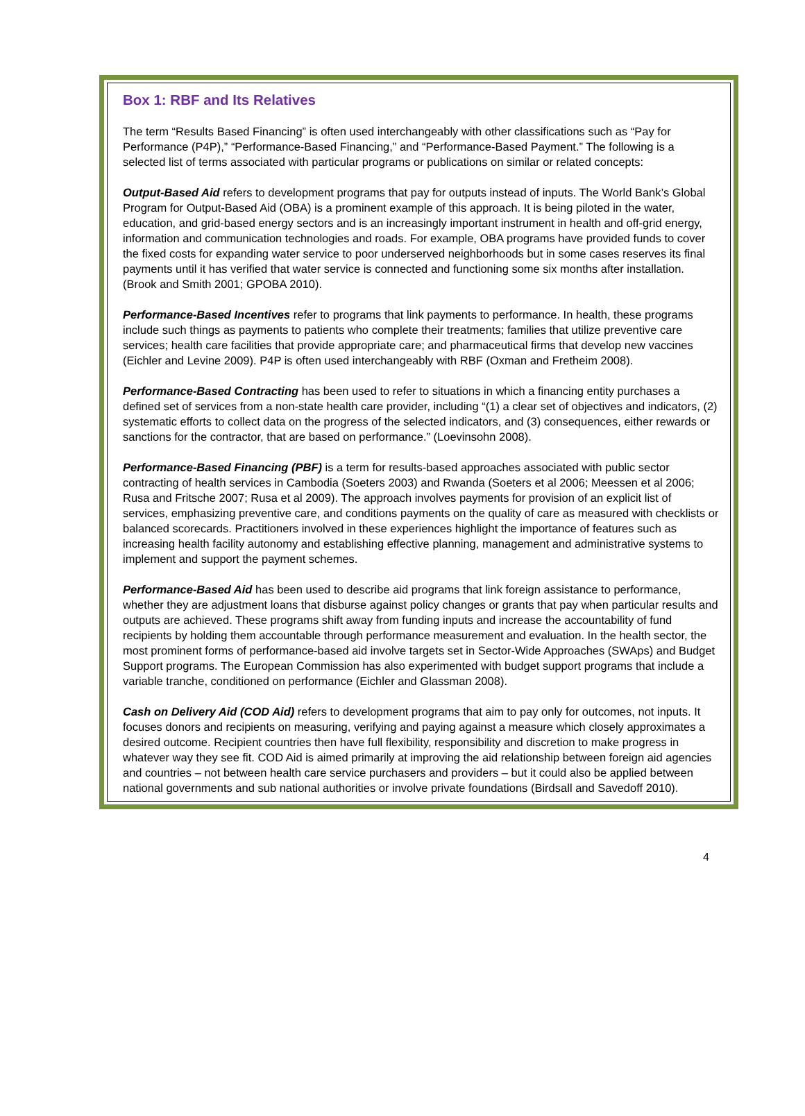Box 1: RBF and Its Relatives
The term “Results Based Financing” is often used interchangeably with other classifications such as “Pay for Performance (P4P),” “Performance-Based Financing,” and “Performance-Based Payment.” The following is a selected list of terms associated with particular programs or publications on similar or related concepts:
Output-Based Aid refers to development programs that pay for outputs instead of inputs. The World Bank’s Global Program for Output-Based Aid (OBA) is a prominent example of this approach. It is being piloted in the water, education, and grid-based energy sectors and is an increasingly important instrument in health and off-grid energy, information and communication technologies and roads. For example, OBA programs have provided funds to cover the fixed costs for expanding water service to poor underserved neighborhoods but in some cases reserves its final payments until it has verified that water service is connected and functioning some six months after installation. (Brook and Smith 2001; GPOBA 2010).
Performance-Based Incentives refer to programs that link payments to performance. In health, these programs include such things as payments to patients who complete their treatments; families that utilize preventive care services; health care facilities that provide appropriate care; and pharmaceutical firms that develop new vaccines (Eichler and Levine 2009). P4P is often used interchangeably with RBF (Oxman and Fretheim 2008).
Performance-Based Contracting has been used to refer to situations in which a financing entity purchases a defined set of services from a non-state health care provider, including “(1) a clear set of objectives and indicators, (2) systematic efforts to collect data on the progress of the selected indicators, and (3) consequences, either rewards or sanctions for the contractor, that are based on performance.” (Loevinsohn 2008).
Performance-Based Financing (PBF) is a term for results-based approaches associated with public sector contracting of health services in Cambodia (Soeters 2003) and Rwanda (Soeters et al 2006; Meessen et al 2006; Rusa and Fritsche 2007; Rusa et al 2009). The approach involves payments for provision of an explicit list of services, emphasizing preventive care, and conditions payments on the quality of care as measured with checklists or balanced scorecards. Practitioners involved in these experiences highlight the importance of features such as increasing health facility autonomy and establishing effective planning, management and administrative systems to implement and support the payment schemes.
Performance-Based Aid has been used to describe aid programs that link foreign assistance to performance, whether they are adjustment loans that disburse against policy changes or grants that pay when particular results and outputs are achieved. These programs shift away from funding inputs and increase the accountability of fund recipients by holding them accountable through performance measurement and evaluation. In the health sector, the most prominent forms of performance-based aid involve targets set in Sector-Wide Approaches (SWAps) and Budget Support programs. The European Commission has also experimented with budget support programs that include a variable tranche, conditioned on performance (Eichler and Glassman 2008).
Cash on Delivery Aid (COD Aid) refers to development programs that aim to pay only for outcomes, not inputs. It focuses donors and recipients on measuring, verifying and paying against a measure which closely approximates a desired outcome. Recipient countries then have full flexibility, responsibility and discretion to make progress in whatever way they see fit. COD Aid is aimed primarily at improving the aid relationship between foreign aid agencies and countries – not between health care service purchasers and providers – but it could also be applied between national governments and sub national authorities or involve private foundations (Birdsall and Savedoff 2010).
4